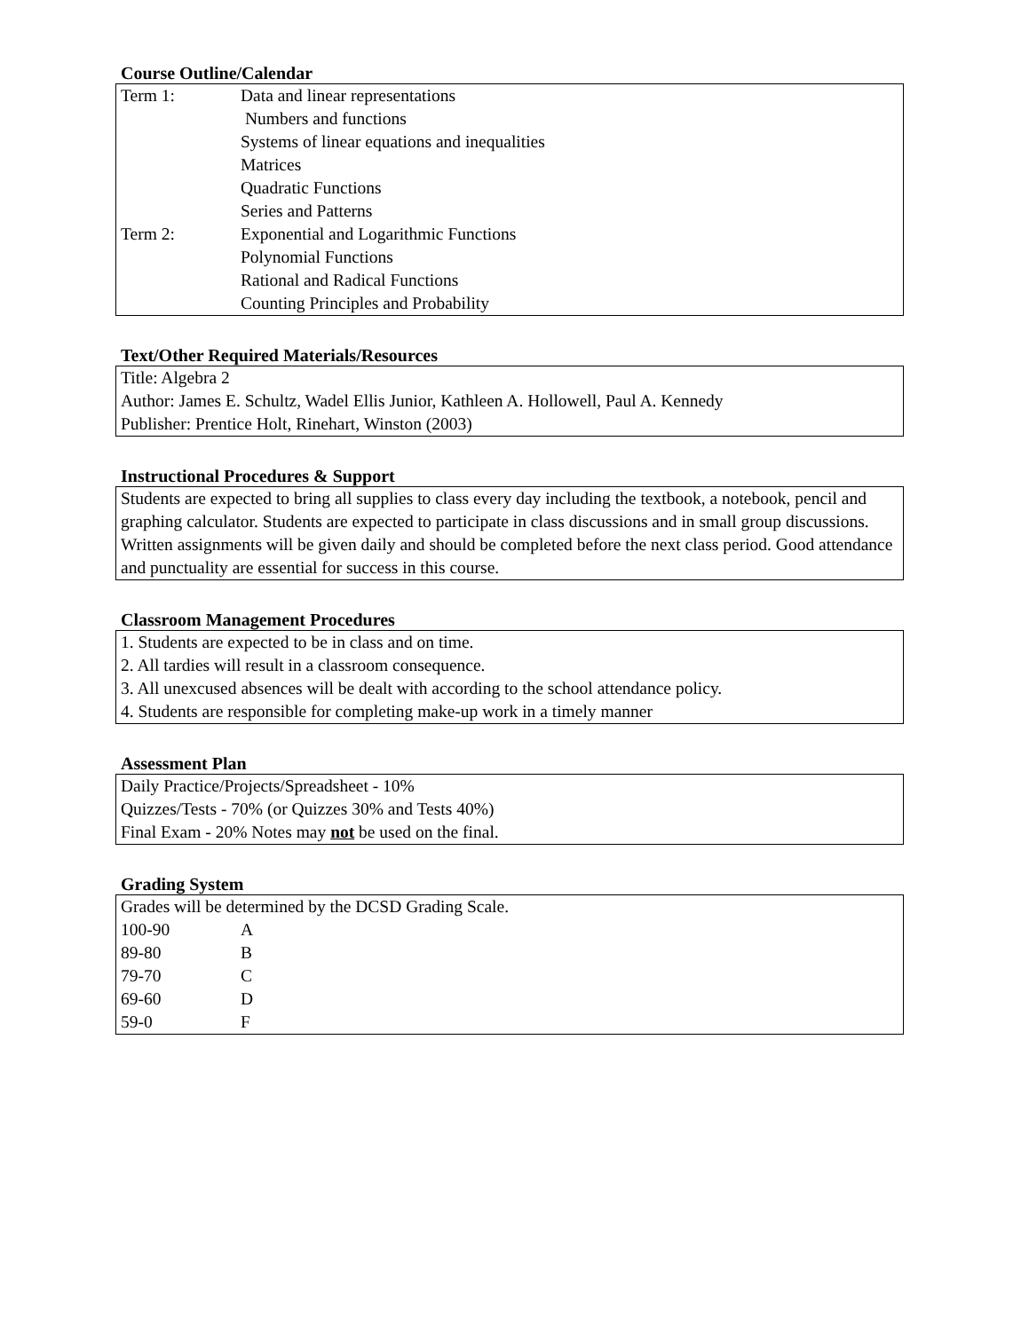Course Outline/Calendar
Term 1: Data and linear representations
Numbers and functions
Systems of linear equations and inequalities
Matrices
Quadratic Functions
Series and Patterns
Term 2: Exponential and Logarithmic Functions
Polynomial Functions
Rational and Radical Functions
Counting Principles and Probability
Text/Other Required Materials/Resources
Title: Algebra 2
Author: James E. Schultz, Wadel Ellis Junior, Kathleen A. Hollowell, Paul A. Kennedy
Publisher: Prentice Holt, Rinehart, Winston (2003)
Instructional Procedures & Support
Students are expected to bring all supplies to class every day including the textbook, a notebook, pencil and graphing calculator. Students are expected to participate in class discussions and in small group discussions. Written assignments will be given daily and should be completed before the next class period. Good attendance and punctuality are essential for success in this course.
Classroom Management Procedures
1. Students are expected to be in class and on time.
2. All tardies will result in a classroom consequence.
3. All unexcused absences will be dealt with according to the school attendance policy.
4. Students are responsible for completing make-up work in a timely manner
Assessment Plan
Daily Practice/Projects/Spreadsheet - 10%
Quizzes/Tests - 70% (or Quizzes 30% and Tests 40%)
Final Exam - 20% Notes may not be used on the final.
Grading System
Grades will be determined by the DCSD Grading Scale.
100-90 A
89-80 B
79-70 C
69-60 D
59-0 F